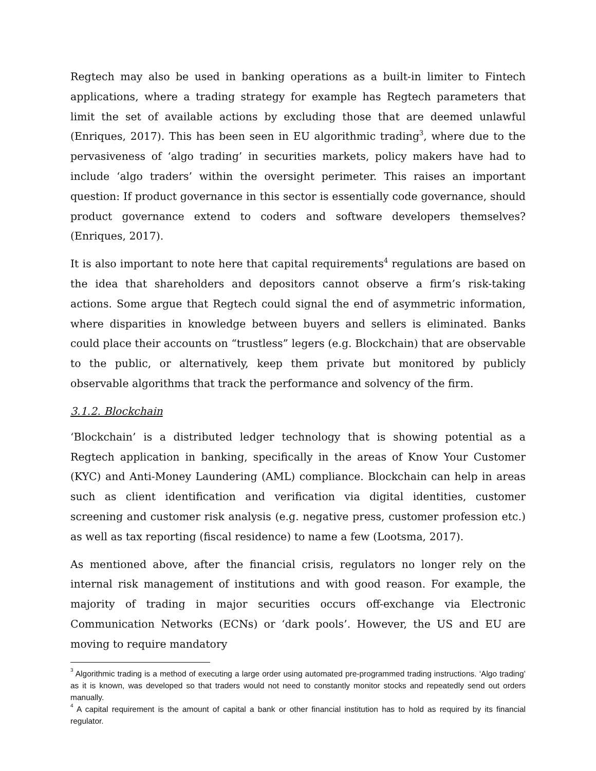Regtech may also be used in banking operations as a built-in limiter to Fintech applications, where a trading strategy for example has Regtech parameters that limit the set of available actions by excluding those that are deemed unlawful (Enriques, 2017). This has been seen in EU algorithmic trading<sup>3</sup>, where due to the pervasiveness of ‘algo trading’ in securities markets, policy makers have had to include ‘algo traders’ within the oversight perimeter. This raises an important question: If product governance in this sector is essentially code governance, should product governance extend to coders and software developers themselves? (Enriques, 2017).
It is also important to note here that capital requirements<sup>4</sup> regulations are based on the idea that shareholders and depositors cannot observe a firm’s risk-taking actions. Some argue that Regtech could signal the end of asymmetric information, where disparities in knowledge between buyers and sellers is eliminated. Banks could place their accounts on “trustless” legers (e.g. Blockchain) that are observable to the public, or alternatively, keep them private but monitored by publicly observable algorithms that track the performance and solvency of the firm.
3.1.2. Blockchain
‘Blockchain’ is a distributed ledger technology that is showing potential as a Regtech application in banking, specifically in the areas of Know Your Customer (KYC) and Anti-Money Laundering (AML) compliance. Blockchain can help in areas such as client identification and verification via digital identities, customer screening and customer risk analysis (e.g. negative press, customer profession etc.) as well as tax reporting (fiscal residence) to name a few (Lootsma, 2017).
As mentioned above, after the financial crisis, regulators no longer rely on the internal risk management of institutions and with good reason. For example, the majority of trading in major securities occurs off-exchange via Electronic Communication Networks (ECNs) or ‘dark pools’. However, the US and EU are moving to require mandatory
<sup>3</sup> Algorithmic trading is a method of executing a large order using automated pre-programmed trading instructions. ‘Algo trading’ as it is known, was developed so that traders would not need to constantly monitor stocks and repeatedly send out orders manually.
<sup>4</sup> A capital requirement is the amount of capital a bank or other financial institution has to hold as required by its financial regulator.